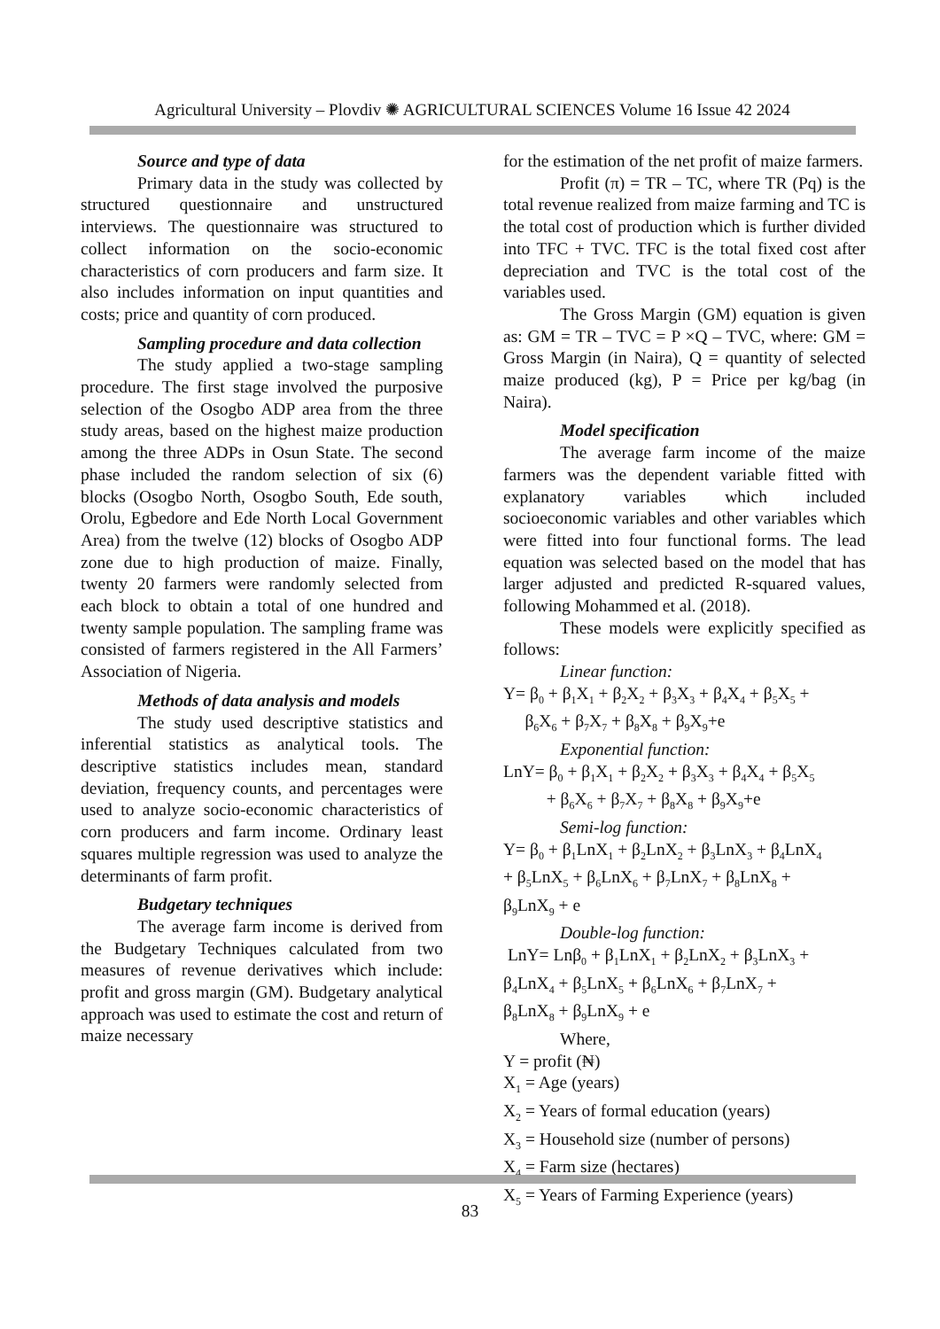Agricultural University – Plovdiv ✺ AGRICULTURAL SCIENCES Volume 16 Issue 42 2024
Source and type of data
Primary data in the study was collected by structured questionnaire and unstructured interviews. The questionnaire was structured to collect information on the socio-economic characteristics of corn producers and farm size. It also includes information on input quantities and costs; price and quantity of corn produced.
Sampling procedure and data collection
The study applied a two-stage sampling procedure. The first stage involved the purposive selection of the Osogbo ADP area from the three study areas, based on the highest maize production among the three ADPs in Osun State. The second phase included the random selection of six (6) blocks (Osogbo North, Osogbo South, Ede south, Orolu, Egbedore and Ede North Local Government Area) from the twelve (12) blocks of Osogbo ADP zone due to high production of maize. Finally, twenty 20 farmers were randomly selected from each block to obtain a total of one hundred and twenty sample population. The sampling frame was consisted of farmers registered in the All Farmers’ Association of Nigeria.
Methods of data analysis and models
The study used descriptive statistics and inferential statistics as analytical tools. The descriptive statistics includes mean, standard deviation, frequency counts, and percentages were used to analyze socio-economic characteristics of corn producers and farm income. Ordinary least squares multiple regression was used to analyze the determinants of farm profit.
Budgetary techniques
The average farm income is derived from the Budgetary Techniques calculated from two measures of revenue derivatives which include: profit and gross margin (GM). Budgetary analytical approach was used to estimate the cost and return of maize necessary
for the estimation of the net profit of maize farmers.
Profit (π) = TR – TC, where TR (Pq) is the total revenue realized from maize farming and TC is the total cost of production which is further divided into TFC + TVC. TFC is the total fixed cost after depreciation and TVC is the total cost of the variables used.
The Gross Margin (GM) equation is given as: GM = TR – TVC = P ×Q – TVC, where: GM = Gross Margin (in Naira), Q = quantity of selected maize produced (kg), P = Price per kg/bag (in Naira).
Model specification
The average farm income of the maize farmers was the dependent variable fitted with explanatory variables which included socioeconomic variables and other variables which were fitted into four functional forms. The lead equation was selected based on the model that has larger adjusted and predicted R-squared values, following Mohammed et al. (2018).
These models were explicitly specified as follows:
Linear function:
Y= β<sub>0</sub> + β<sub>1</sub>X<sub>1</sub> + β<sub>2</sub>X<sub>2</sub> + β<sub>3</sub>X<sub>3</sub> + β<sub>4</sub>X<sub>4</sub> + β<sub>5</sub>X<sub>5</sub> +
β<sub>6</sub>X<sub>6</sub> + β<sub>7</sub>X<sub>7</sub> + β<sub>8</sub>X<sub>8</sub> + β<sub>9</sub>X<sub>9</sub>+e
Exponential function:
LnY= β<sub>0</sub> + β<sub>1</sub>X<sub>1</sub> + β<sub>2</sub>X<sub>2</sub> + β<sub>3</sub>X<sub>3</sub> + β<sub>4</sub>X<sub>4</sub> + β<sub>5</sub>X<sub>5</sub>
+ β<sub>6</sub>X<sub>6</sub> + β<sub>7</sub>X<sub>7</sub> + β<sub>8</sub>X<sub>8</sub> + β<sub>9</sub>X<sub>9</sub>+e
Semi-log function:
Y= β<sub>0</sub> + β<sub>1</sub>LnX<sub>1</sub> + β<sub>2</sub>LnX<sub>2</sub> + β<sub>3</sub>LnX<sub>3</sub> + β<sub>4</sub>LnX<sub>4</sub>
+ β<sub>5</sub>LnX<sub>5</sub> + β<sub>6</sub>LnX<sub>6</sub> + β<sub>7</sub>LnX<sub>7</sub> + β<sub>8</sub>LnX<sub>8</sub> +
β<sub>9</sub>LnX<sub>9</sub> + e
Double-log function:
LnY= Lnβ<sub>0</sub> + β<sub>1</sub>LnX<sub>1</sub> + β<sub>2</sub>LnX<sub>2</sub> + β<sub>3</sub>LnX<sub>3</sub> +
β<sub>4</sub>LnX<sub>4</sub> + β<sub>5</sub>LnX<sub>5</sub> + β<sub>6</sub>LnX<sub>6</sub> + β<sub>7</sub>LnX<sub>7</sub> +
β<sub>8</sub>LnX<sub>8</sub> + β<sub>9</sub>LnX<sub>9</sub> + e
Where,
Y = profit (₦)
X<sub>1</sub> = Age (years)
X<sub>2</sub> = Years of formal education (years)
X<sub>3</sub> = Household size (number of persons)
X<sub>4</sub> = Farm size (hectares)
X<sub>5</sub> = Years of Farming Experience (years)
83